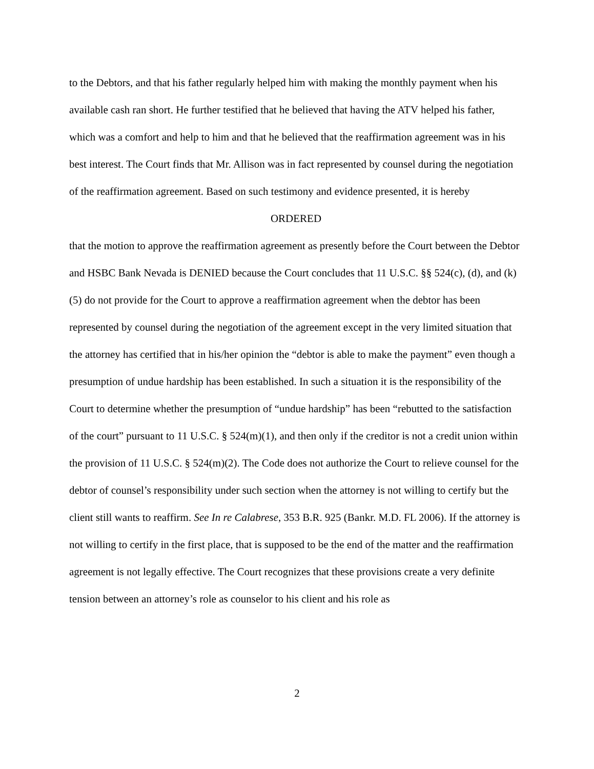to the Debtors, and that his father regularly helped him with making the monthly payment when his available cash ran short. He further testified that he believed that having the ATV helped his father, which was a comfort and help to him and that he believed that the reaffirmation agreement was in his best interest. The Court finds that Mr. Allison was in fact represented by counsel during the negotiation of the reaffirmation agreement. Based on such testimony and evidence presented, it is hereby
ORDERED
that the motion to approve the reaffirmation agreement as presently before the Court between the Debtor and HSBC Bank Nevada is DENIED because the Court concludes that 11 U.S.C. §§ 524(c), (d), and (k)(5) do not provide for the Court to approve a reaffirmation agreement when the debtor has been represented by counsel during the negotiation of the agreement except in the very limited situation that the attorney has certified that in his/her opinion the “debtor is able to make the payment” even though a presumption of undue hardship has been established. In such a situation it is the responsibility of the Court to determine whether the presumption of “undue hardship” has been “rebutted to the satisfaction of the court” pursuant to 11 U.S.C. § 524(m)(1), and then only if the creditor is not a credit union within the provision of 11 U.S.C. § 524(m)(2). The Code does not authorize the Court to relieve counsel for the debtor of counsel’s responsibility under such section when the attorney is not willing to certify but the client still wants to reaffirm. See In re Calabrese, 353 B.R. 925 (Bankr. M.D. FL 2006). If the attorney is not willing to certify in the first place, that is supposed to be the end of the matter and the reaffirmation agreement is not legally effective. The Court recognizes that these provisions create a very definite tension between an attorney’s role as counselor to his client and his role as
2